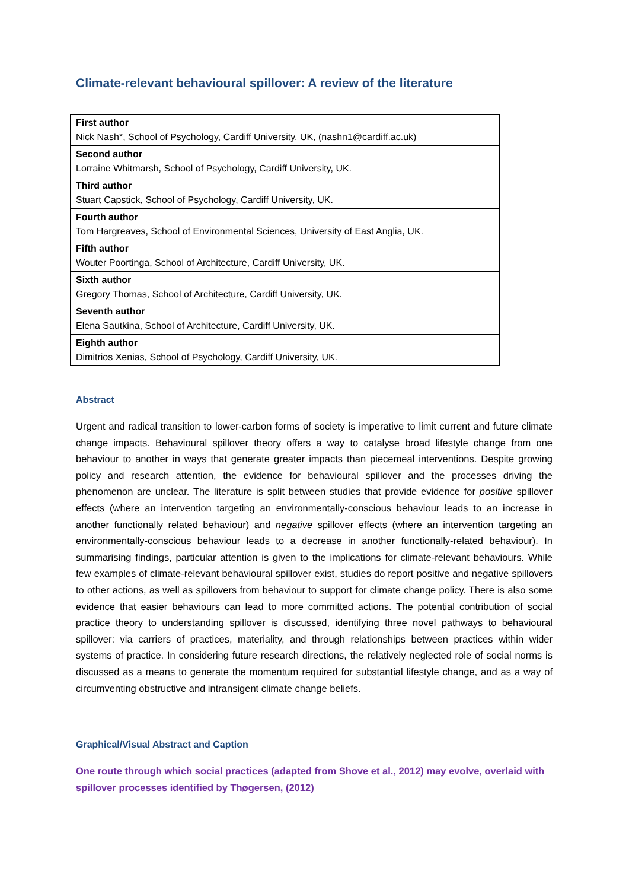Climate-relevant behavioural spillover: A review of the literature
| First author Nick Nash*, School of Psychology, Cardiff University, UK, (nashn1@cardiff.ac.uk) |
| Second author Lorraine Whitmarsh, School of Psychology, Cardiff University, UK. |
| Third author Stuart Capstick, School of Psychology, Cardiff University, UK. |
| Fourth author Tom Hargreaves, School of Environmental Sciences, University of East Anglia, UK. |
| Fifth author Wouter Poortinga, School of Architecture, Cardiff University, UK. |
| Sixth author Gregory Thomas, School of Architecture, Cardiff University, UK. |
| Seventh author Elena Sautkina, School of Architecture, Cardiff University, UK. |
| Eighth author Dimitrios Xenias, School of Psychology, Cardiff University, UK. |
Abstract
Urgent and radical transition to lower-carbon forms of society is imperative to limit current and future climate change impacts. Behavioural spillover theory offers a way to catalyse broad lifestyle change from one behaviour to another in ways that generate greater impacts than piecemeal interventions. Despite growing policy and research attention, the evidence for behavioural spillover and the processes driving the phenomenon are unclear. The literature is split between studies that provide evidence for positive spillover effects (where an intervention targeting an environmentally-conscious behaviour leads to an increase in another functionally related behaviour) and negative spillover effects (where an intervention targeting an environmentally-conscious behaviour leads to a decrease in another functionally-related behaviour). In summarising findings, particular attention is given to the implications for climate-relevant behaviours. While few examples of climate-relevant behavioural spillover exist, studies do report positive and negative spillovers to other actions, as well as spillovers from behaviour to support for climate change policy. There is also some evidence that easier behaviours can lead to more committed actions. The potential contribution of social practice theory to understanding spillover is discussed, identifying three novel pathways to behavioural spillover: via carriers of practices, materiality, and through relationships between practices within wider systems of practice. In considering future research directions, the relatively neglected role of social norms is discussed as a means to generate the momentum required for substantial lifestyle change, and as a way of circumventing obstructive and intransigent climate change beliefs.
Graphical/Visual Abstract and Caption
One route through which social practices (adapted from Shove et al., 2012) may evolve, overlaid with spillover processes identified by Thøgersen, (2012)